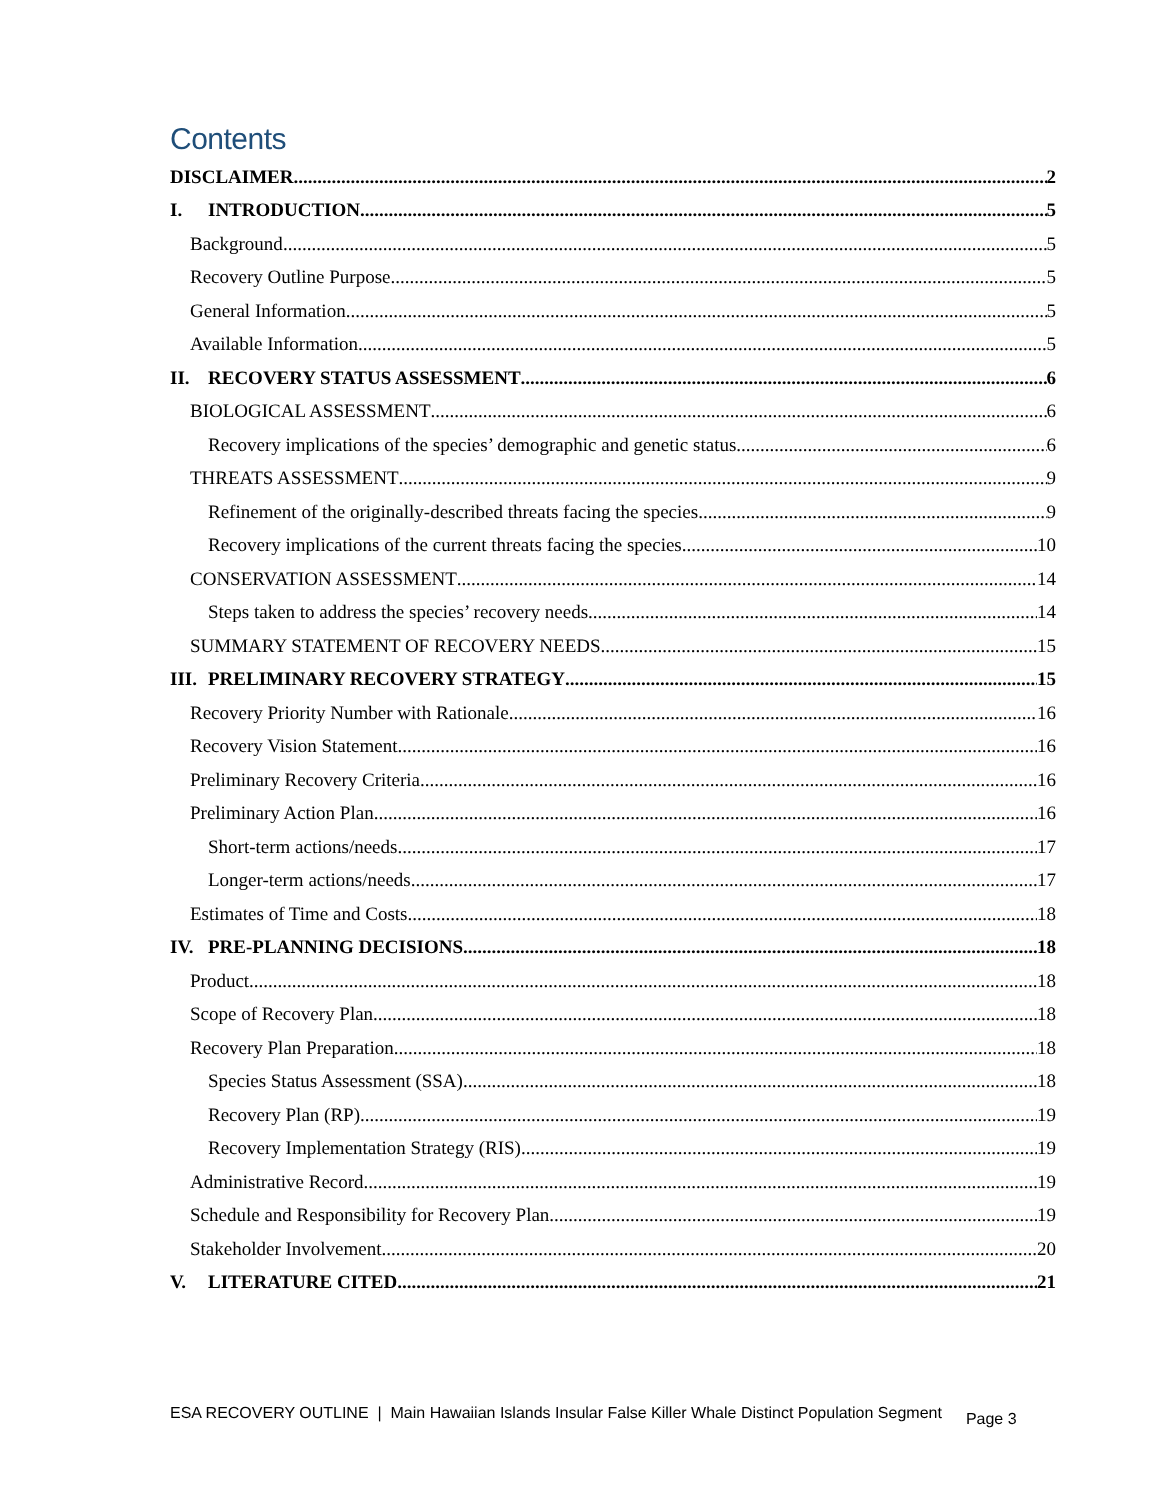Contents
DISCLAIMER 2
I. INTRODUCTION 5
Background 5
Recovery Outline Purpose 5
General Information 5
Available Information 5
II. RECOVERY STATUS ASSESSMENT 6
BIOLOGICAL ASSESSMENT 6
Recovery implications of the species’ demographic and genetic status 6
THREATS ASSESSMENT 9
Refinement of the originally-described threats facing the species 9
Recovery implications of the current threats facing the species 10
CONSERVATION ASSESSMENT 14
Steps taken to address the species’ recovery needs 14
SUMMARY STATEMENT OF RECOVERY NEEDS 15
III. PRELIMINARY RECOVERY STRATEGY 15
Recovery Priority Number with Rationale 16
Recovery Vision Statement 16
Preliminary Recovery Criteria 16
Preliminary Action Plan 16
Short-term actions/needs 17
Longer-term actions/needs 17
Estimates of Time and Costs 18
IV. PRE-PLANNING DECISIONS 18
Product 18
Scope of Recovery Plan 18
Recovery Plan Preparation 18
Species Status Assessment (SSA) 18
Recovery Plan (RP) 19
Recovery Implementation Strategy (RIS) 19
Administrative Record 19
Schedule and Responsibility for Recovery Plan 19
Stakeholder Involvement 20
V. LITERATURE CITED 21
ESA RECOVERY OUTLINE | Main Hawaiian Islands Insular False Killer Whale Distinct Population Segment Page 3